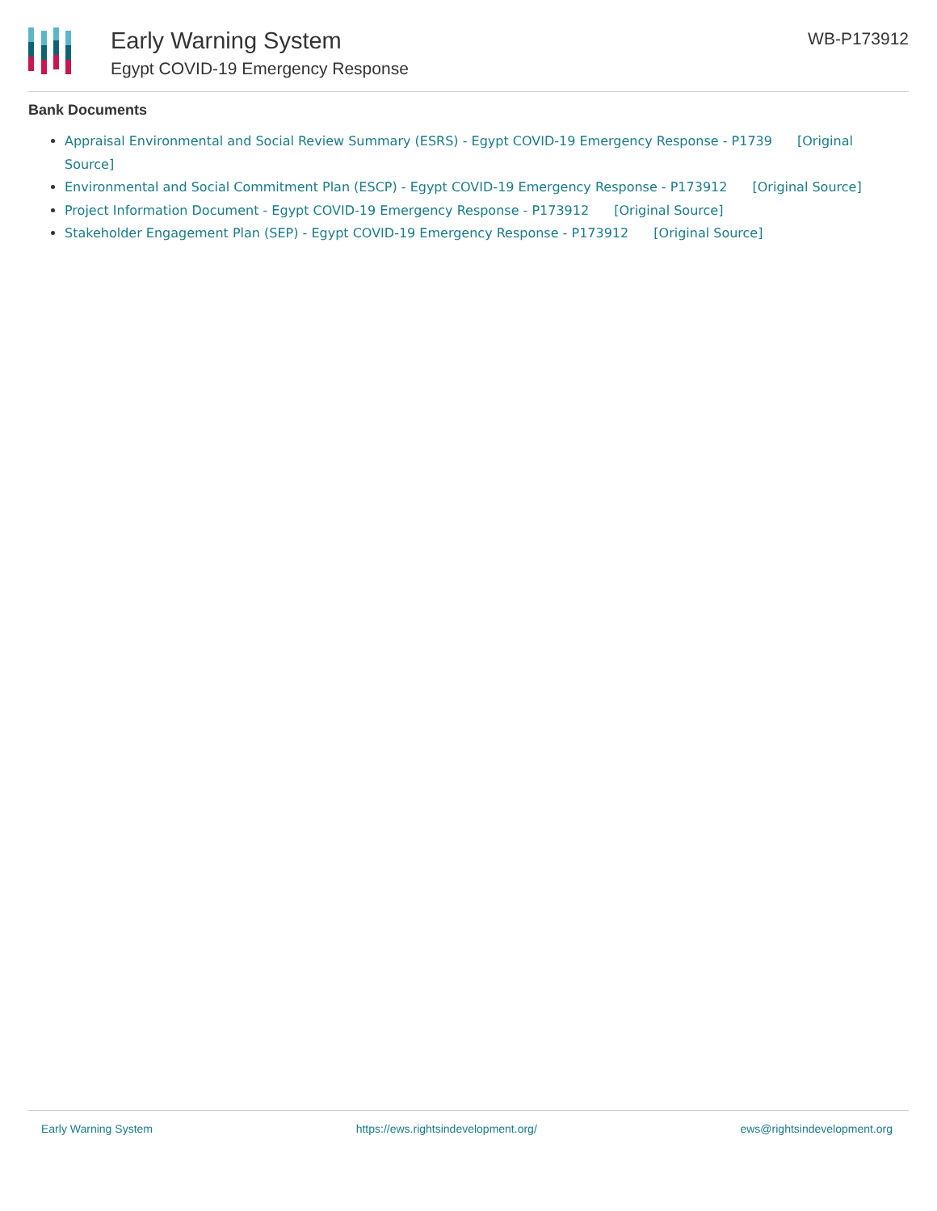Early Warning System
Egypt COVID-19 Emergency Response
WB-P173912
Bank Documents
Appraisal Environmental and Social Review Summary (ESRS) - Egypt COVID-19 Emergency Response - P1739 [Original Source]
Environmental and Social Commitment Plan (ESCP) - Egypt COVID-19 Emergency Response - P173912 [Original Source]
Project Information Document - Egypt COVID-19 Emergency Response - P173912 [Original Source]
Stakeholder Engagement Plan (SEP) - Egypt COVID-19 Emergency Response - P173912 [Original Source]
Early Warning System https://ews.rightsindevelopment.org/ ews@rightsindevelopment.org